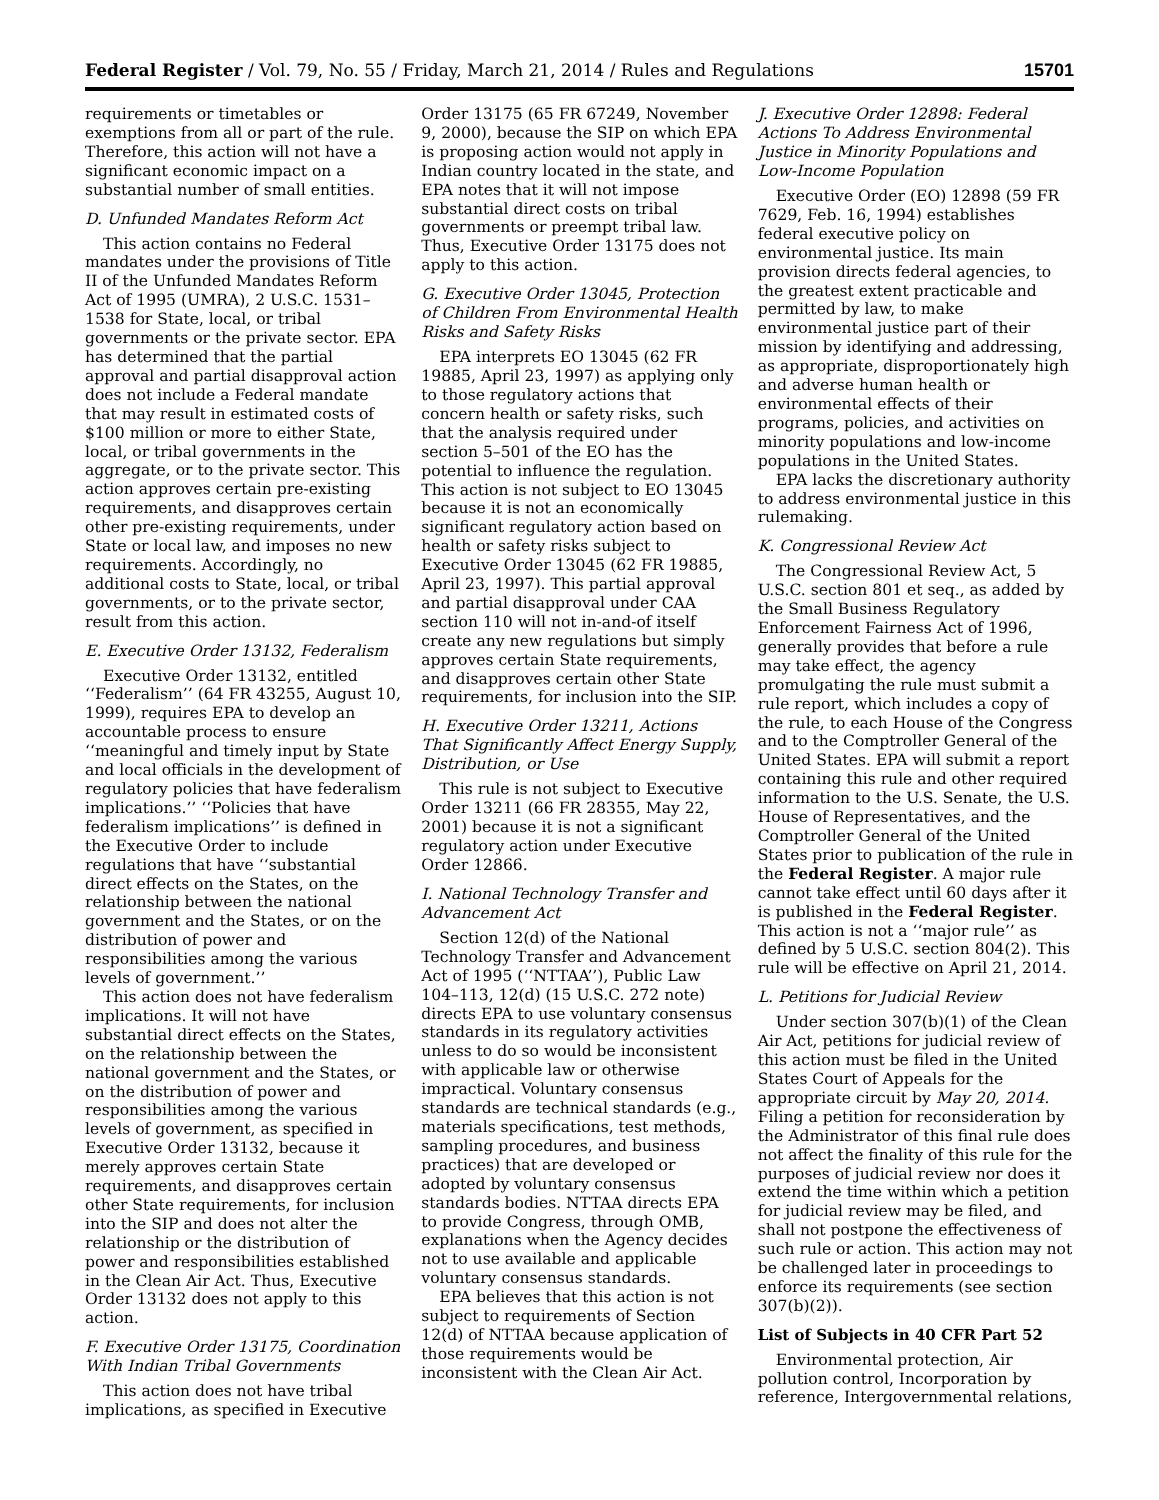Federal Register / Vol. 79, No. 55 / Friday, March 21, 2014 / Rules and Regulations 15701
requirements or timetables or exemptions from all or part of the rule. Therefore, this action will not have a significant economic impact on a substantial number of small entities.
D. Unfunded Mandates Reform Act
This action contains no Federal mandates under the provisions of Title II of the Unfunded Mandates Reform Act of 1995 (UMRA), 2 U.S.C. 1531–1538 for State, local, or tribal governments or the private sector. EPA has determined that the partial approval and partial disapproval action does not include a Federal mandate that may result in estimated costs of $100 million or more to either State, local, or tribal governments in the aggregate, or to the private sector. This action approves certain pre-existing requirements, and disapproves certain other pre-existing requirements, under State or local law, and imposes no new requirements. Accordingly, no additional costs to State, local, or tribal governments, or to the private sector, result from this action.
E. Executive Order 13132, Federalism
Executive Order 13132, entitled ‘‘Federalism’’ (64 FR 43255, August 10, 1999), requires EPA to develop an accountable process to ensure ‘‘meaningful and timely input by State and local officials in the development of regulatory policies that have federalism implications.’’ ‘‘Policies that have federalism implications’’ is defined in the Executive Order to include regulations that have ‘‘substantial direct effects on the States, on the relationship between the national government and the States, or on the distribution of power and responsibilities among the various levels of government.’’
This action does not have federalism implications. It will not have substantial direct effects on the States, on the relationship between the national government and the States, or on the distribution of power and responsibilities among the various levels of government, as specified in Executive Order 13132, because it merely approves certain State requirements, and disapproves certain other State requirements, for inclusion into the SIP and does not alter the relationship or the distribution of power and responsibilities established in the Clean Air Act. Thus, Executive Order 13132 does not apply to this action.
F. Executive Order 13175, Coordination With Indian Tribal Governments
This action does not have tribal implications, as specified in Executive Order 13175 (65 FR 67249, November 9, 2000), because the SIP on which EPA is proposing action would not apply in Indian country located in the state, and EPA notes that it will not impose substantial direct costs on tribal governments or preempt tribal law. Thus, Executive Order 13175 does not apply to this action.
G. Executive Order 13045, Protection of Children From Environmental Health Risks and Safety Risks
EPA interprets EO 13045 (62 FR 19885, April 23, 1997) as applying only to those regulatory actions that concern health or safety risks, such that the analysis required under section 5–501 of the EO has the potential to influence the regulation. This action is not subject to EO 13045 because it is not an economically significant regulatory action based on health or safety risks subject to Executive Order 13045 (62 FR 19885, April 23, 1997). This partial approval and partial disapproval under CAA section 110 will not in-and-of itself create any new regulations but simply approves certain State requirements, and disapproves certain other State requirements, for inclusion into the SIP.
H. Executive Order 13211, Actions That Significantly Affect Energy Supply, Distribution, or Use
This rule is not subject to Executive Order 13211 (66 FR 28355, May 22, 2001) because it is not a significant regulatory action under Executive Order 12866.
I. National Technology Transfer and Advancement Act
Section 12(d) of the National Technology Transfer and Advancement Act of 1995 (‘‘NTTAA’’), Public Law 104–113, 12(d) (15 U.S.C. 272 note) directs EPA to use voluntary consensus standards in its regulatory activities unless to do so would be inconsistent with applicable law or otherwise impractical. Voluntary consensus standards are technical standards (e.g., materials specifications, test methods, sampling procedures, and business practices) that are developed or adopted by voluntary consensus standards bodies. NTTAA directs EPA to provide Congress, through OMB, explanations when the Agency decides not to use available and applicable voluntary consensus standards.
EPA believes that this action is not subject to requirements of Section 12(d) of NTTAA because application of those requirements would be inconsistent with the Clean Air Act.
J. Executive Order 12898: Federal Actions To Address Environmental Justice in Minority Populations and Low-Income Population
Executive Order (EO) 12898 (59 FR 7629, Feb. 16, 1994) establishes federal executive policy on environmental justice. Its main provision directs federal agencies, to the greatest extent practicable and permitted by law, to make environmental justice part of their mission by identifying and addressing, as appropriate, disproportionately high and adverse human health or environmental effects of their programs, policies, and activities on minority populations and low-income populations in the United States.
EPA lacks the discretionary authority to address environmental justice in this rulemaking.
K. Congressional Review Act
The Congressional Review Act, 5 U.S.C. section 801 et seq., as added by the Small Business Regulatory Enforcement Fairness Act of 1996, generally provides that before a rule may take effect, the agency promulgating the rule must submit a rule report, which includes a copy of the rule, to each House of the Congress and to the Comptroller General of the United States. EPA will submit a report containing this rule and other required information to the U.S. Senate, the U.S. House of Representatives, and the Comptroller General of the United States prior to publication of the rule in the Federal Register. A major rule cannot take effect until 60 days after it is published in the Federal Register. This action is not a ‘‘major rule’’ as defined by 5 U.S.C. section 804(2). This rule will be effective on April 21, 2014.
L. Petitions for Judicial Review
Under section 307(b)(1) of the Clean Air Act, petitions for judicial review of this action must be filed in the United States Court of Appeals for the appropriate circuit by May 20, 2014. Filing a petition for reconsideration by the Administrator of this final rule does not affect the finality of this rule for the purposes of judicial review nor does it extend the time within which a petition for judicial review may be filed, and shall not postpone the effectiveness of such rule or action. This action may not be challenged later in proceedings to enforce its requirements (see section 307(b)(2)).
List of Subjects in 40 CFR Part 52
Environmental protection, Air pollution control, Incorporation by reference, Intergovernmental relations,